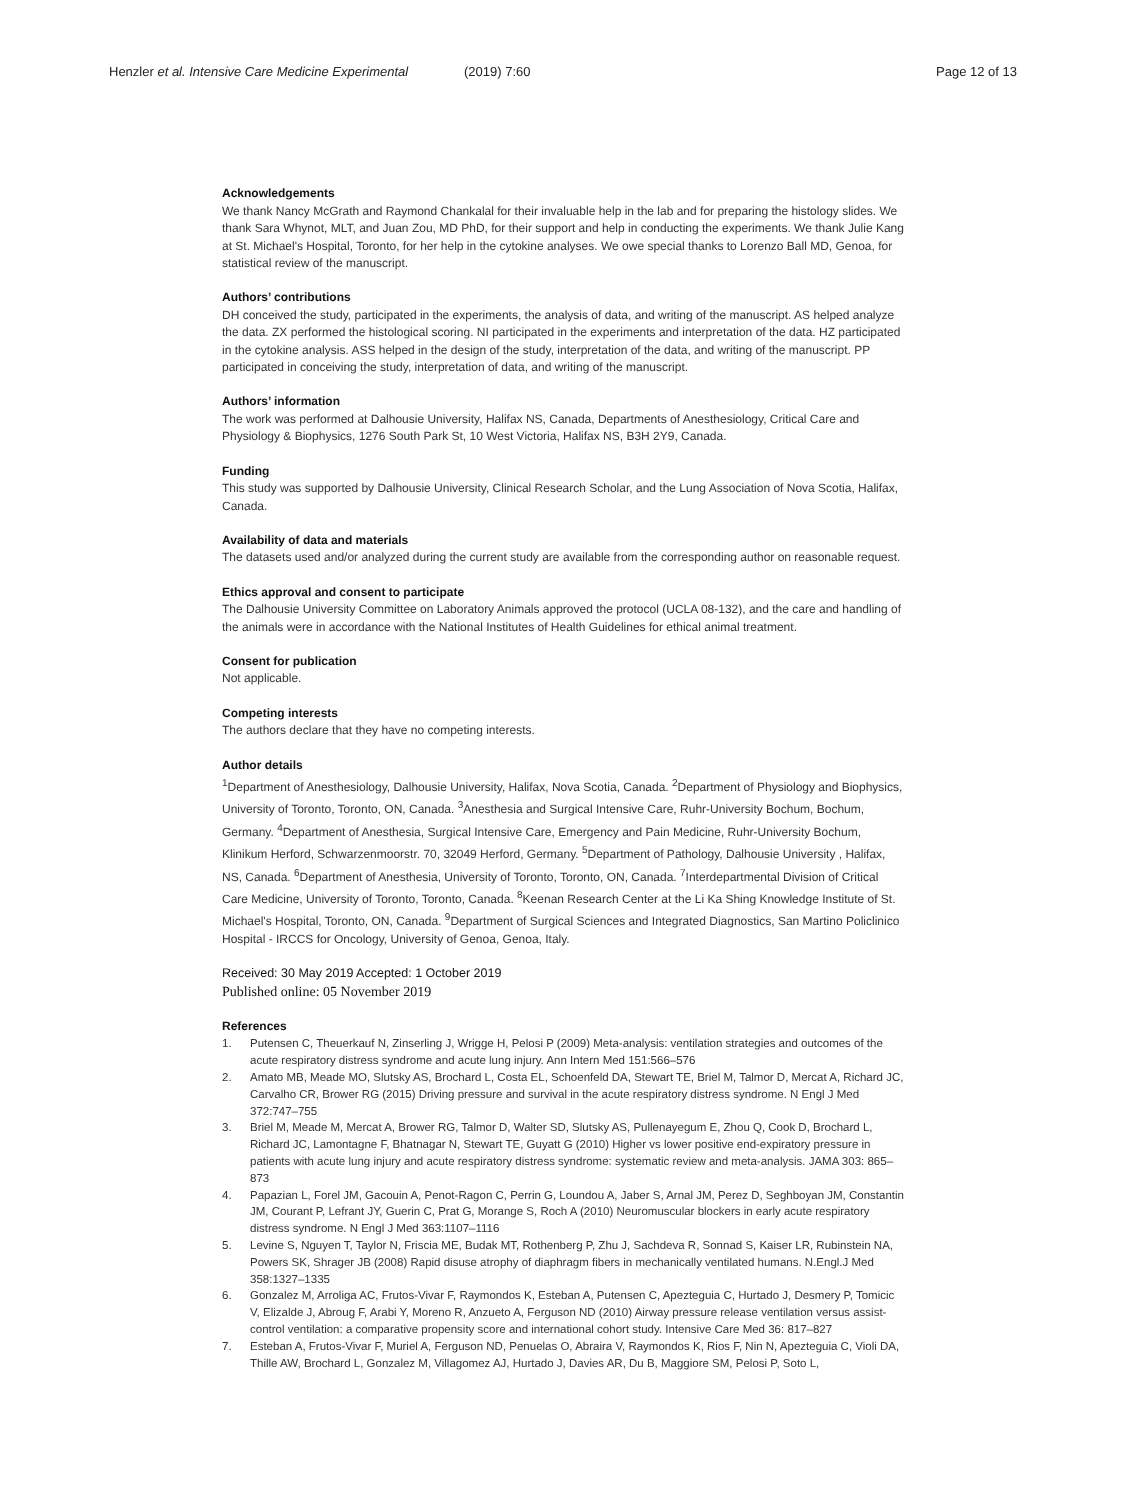Henzler et al. Intensive Care Medicine Experimental
(2019) 7:60 Page 12 of 13
Acknowledgements
We thank Nancy McGrath and Raymond Chankalal for their invaluable help in the lab and for preparing the histology slides. We thank Sara Whynot, MLT, and Juan Zou, MD PhD, for their support and help in conducting the experiments. We thank Julie Kang at St. Michael's Hospital, Toronto, for her help in the cytokine analyses. We owe special thanks to Lorenzo Ball MD, Genoa, for statistical review of the manuscript.
Authors’ contributions
DH conceived the study, participated in the experiments, the analysis of data, and writing of the manuscript. AS helped analyze the data. ZX performed the histological scoring. NI participated in the experiments and interpretation of the data. HZ participated in the cytokine analysis. ASS helped in the design of the study, interpretation of the data, and writing of the manuscript. PP participated in conceiving the study, interpretation of data, and writing of the manuscript.
Authors’ information
The work was performed at Dalhousie University, Halifax NS, Canada, Departments of Anesthesiology, Critical Care and Physiology & Biophysics, 1276 South Park St, 10 West Victoria, Halifax NS, B3H 2Y9, Canada.
Funding
This study was supported by Dalhousie University, Clinical Research Scholar, and the Lung Association of Nova Scotia, Halifax, Canada.
Availability of data and materials
The datasets used and/or analyzed during the current study are available from the corresponding author on reasonable request.
Ethics approval and consent to participate
The Dalhousie University Committee on Laboratory Animals approved the protocol (UCLA 08-132), and the care and handling of the animals were in accordance with the National Institutes of Health Guidelines for ethical animal treatment.
Consent for publication
Not applicable.
Competing interests
The authors declare that they have no competing interests.
Author details
<sup>1</sup> Department of Anesthesiology, Dalhousie University, Halifax, Nova Scotia, Canada. <sup>2</sup>Department of Physiology and Biophysics, University of Toronto, Toronto, ON, Canada. <sup>3</sup>Anesthesia and Surgical Intensive Care, Ruhr-University Bochum, Bochum, Germany. <sup>4</sup>Department of Anesthesia, Surgical Intensive Care, Emergency and Pain Medicine, Ruhr-University Bochum, Klinikum Herford, Schwarzenmoorstr. 70, 32049 Herford, Germany. <sup>5</sup>Department of Pathology, Dalhousie University , Halifax, NS, Canada. <sup>6</sup>Department of Anesthesia, University of Toronto, Toronto, ON, Canada. <sup>7</sup>Interdepartmental Division of Critical Care Medicine, University of Toronto, Toronto, Canada. <sup>8</sup>Keenan Research Center at the Li Ka Shing Knowledge Institute of St. Michael's Hospital, Toronto, ON, Canada. <sup>9</sup>Department of Surgical Sciences and Integrated Diagnostics, San Martino Policlinico Hospital - IRCCS for Oncology, University of Genoa, Genoa, Italy.
Received: 30 May 2019 Accepted: 1 October 2019
Published online: 05 November 2019
References
1. Putensen C, Theuerkauf N, Zinserling J, Wrigge H, Pelosi P (2009) Meta-analysis: ventilation strategies and outcomes of the acute respiratory distress syndrome and acute lung injury. Ann Intern Med 151:566–576
2. Amato MB, Meade MO, Slutsky AS, Brochard L, Costa EL, Schoenfeld DA, Stewart TE, Briel M, Talmor D, Mercat A, Richard JC, Carvalho CR, Brower RG (2015) Driving pressure and survival in the acute respiratory distress syndrome. N Engl J Med 372:747–755
3. Briel M, Meade M, Mercat A, Brower RG, Talmor D, Walter SD, Slutsky AS, Pullenayegum E, Zhou Q, Cook D, Brochard L, Richard JC, Lamontagne F, Bhatnagar N, Stewart TE, Guyatt G (2010) Higher vs lower positive end-expiratory pressure in patients with acute lung injury and acute respiratory distress syndrome: systematic review and meta-analysis. JAMA 303: 865–873
4. Papazian L, Forel JM, Gacouin A, Penot-Ragon C, Perrin G, Loundou A, Jaber S, Arnal JM, Perez D, Seghboyan JM, Constantin JM, Courant P, Lefrant JY, Guerin C, Prat G, Morange S, Roch A (2010) Neuromuscular blockers in early acute respiratory distress syndrome. N Engl J Med 363:1107–1116
5. Levine S, Nguyen T, Taylor N, Friscia ME, Budak MT, Rothenberg P, Zhu J, Sachdeva R, Sonnad S, Kaiser LR, Rubinstein NA, Powers SK, Shrager JB (2008) Rapid disuse atrophy of diaphragm fibers in mechanically ventilated humans. N.Engl.J Med 358:1327–1335
6. Gonzalez M, Arroliga AC, Frutos-Vivar F, Raymondos K, Esteban A, Putensen C, Apezteguia C, Hurtado J, Desmery P, Tomicic V, Elizalde J, Abroug F, Arabi Y, Moreno R, Anzueto A, Ferguson ND (2010) Airway pressure release ventilation versus assist-control ventilation: a comparative propensity score and international cohort study. Intensive Care Med 36: 817–827
7. Esteban A, Frutos-Vivar F, Muriel A, Ferguson ND, Penuelas O, Abraira V, Raymondos K, Rios F, Nin N, Apezteguia C, Violi DA, Thille AW, Brochard L, Gonzalez M, Villagomez AJ, Hurtado J, Davies AR, Du B, Maggiore SM, Pelosi P, Soto L,